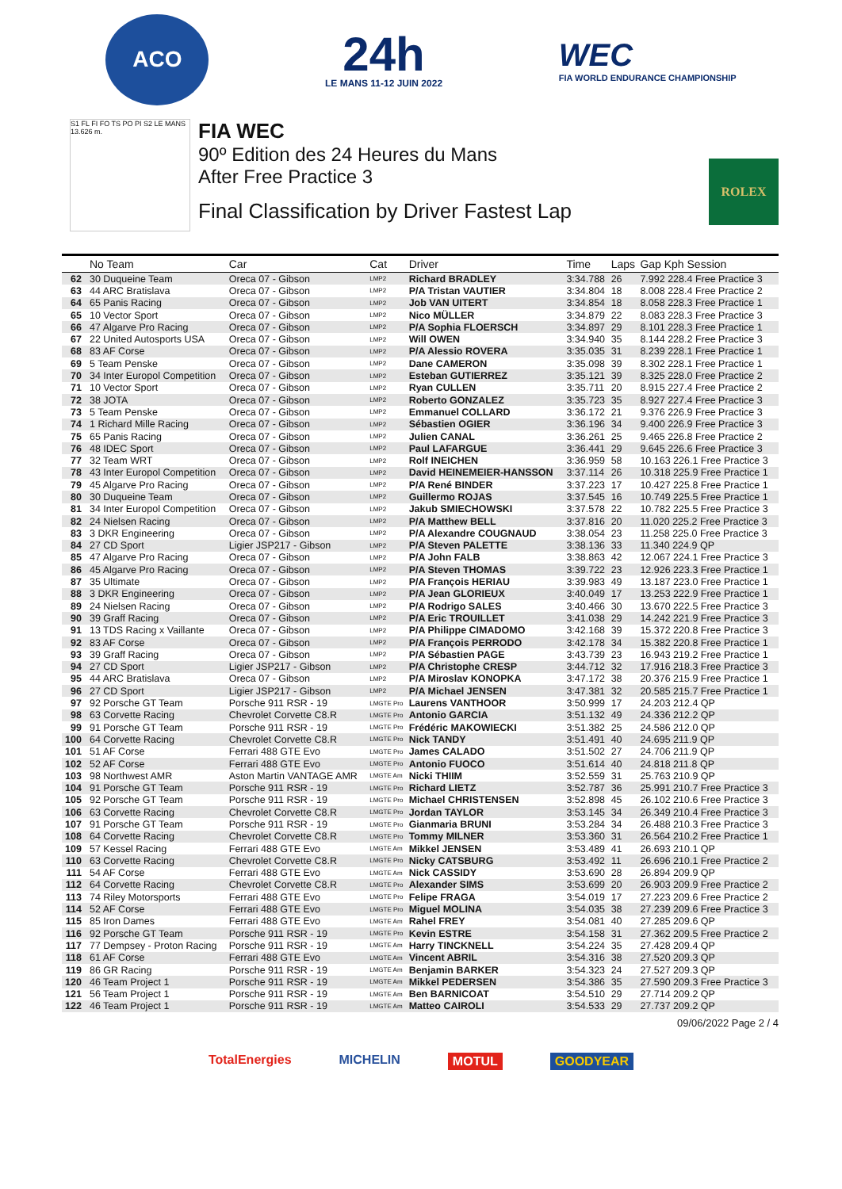ACO
24h
LE MANS 11-12 JUIN 2022
WEC
FIA WORLD ENDURANCE CHAMPIONSHIP
S1 FL FI FO TS PO PI S2 LE MANS 13.626 m.
FIA WEC
90º Edition des 24 Heures du Mans
After Free Practice 3
Final Classification by Driver Fastest Lap
ROLEX
| | No Team | Car | Cat | Driver | Time | Laps | Gap Kph Session |
| --- | --- | --- | --- | --- | --- | --- | --- |
| 62 | 30 Duqueine Team | Oreca 07 - Gibson | LMP2 | Richard BRADLEY | 3:34.788 | 26 | 7.992 228.4 Free Practice 3 |
| 63 | 44 ARC Bratislava | Oreca 07 - Gibson | LMP2 | P/A Tristan VAUTIER | 3:34.804 | 18 | 8.008 228.4 Free Practice 2 |
| 64 | 65 Panis Racing | Oreca 07 - Gibson | LMP2 | Job VAN UITERT | 3:34.854 | 18 | 8.058 228.3 Free Practice 1 |
| 65 | 10 Vector Sport | Oreca 07 - Gibson | LMP2 | Nico MÜLLER | 3:34.879 | 22 | 8.083 228.3 Free Practice 3 |
| 66 | 47 Algarve Pro Racing | Oreca 07 - Gibson | LMP2 | P/A Sophia FLOERSCH | 3:34.897 | 29 | 8.101 228.3 Free Practice 1 |
| 67 | 22 United Autosports USA | Oreca 07 - Gibson | LMP2 | Will OWEN | 3:34.940 | 35 | 8.144 228.2 Free Practice 3 |
| 68 | 83 AF Corse | Oreca 07 - Gibson | LMP2 | P/A Alessio ROVERA | 3:35.035 | 31 | 8.239 228.1 Free Practice 1 |
| 69 | 5 Team Penske | Oreca 07 - Gibson | LMP2 | Dane CAMERON | 3:35.098 | 39 | 8.302 228.1 Free Practice 1 |
| 70 | 34 Inter Europol Competition | Oreca 07 - Gibson | LMP2 | Esteban GUTIERREZ | 3:35.121 | 39 | 8.325 228.0 Free Practice 2 |
| 71 | 10 Vector Sport | Oreca 07 - Gibson | LMP2 | Ryan CULLEN | 3:35.711 | 20 | 8.915 227.4 Free Practice 2 |
| 72 | 38 JOTA | Oreca 07 - Gibson | LMP2 | Roberto GONZALEZ | 3:35.723 | 35 | 8.927 227.4 Free Practice 3 |
| 73 | 5 Team Penske | Oreca 07 - Gibson | LMP2 | Emmanuel COLLARD | 3:36.172 | 21 | 9.376 226.9 Free Practice 3 |
| 74 | 1 Richard Mille Racing | Oreca 07 - Gibson | LMP2 | Sébastien OGIER | 3:36.196 | 34 | 9.400 226.9 Free Practice 3 |
| 75 | 65 Panis Racing | Oreca 07 - Gibson | LMP2 | Julien CANAL | 3:36.261 | 25 | 9.465 226.8 Free Practice 2 |
| 76 | 48 IDEC Sport | Oreca 07 - Gibson | LMP2 | Paul LAFARGUE | 3:36.441 | 29 | 9.645 226.6 Free Practice 3 |
| 77 | 32 Team WRT | Oreca 07 - Gibson | LMP2 | Rolf INEICHEN | 3:36.959 | 58 | 10.163 226.1 Free Practice 3 |
| 78 | 43 Inter Europol Competition | Oreca 07 - Gibson | LMP2 | David HEINEMEIER-HANSSON | 3:37.114 | 26 | 10.318 225.9 Free Practice 1 |
| 79 | 45 Algarve Pro Racing | Oreca 07 - Gibson | LMP2 | P/A René BINDER | 3:37.223 | 17 | 10.427 225.8 Free Practice 1 |
| 80 | 30 Duqueine Team | Oreca 07 - Gibson | LMP2 | Guillermo ROJAS | 3:37.545 | 16 | 10.749 225.5 Free Practice 1 |
| 81 | 34 Inter Europol Competition | Oreca 07 - Gibson | LMP2 | Jakub SMIECHOWSKI | 3:37.578 | 22 | 10.782 225.5 Free Practice 3 |
| 82 | 24 Nielsen Racing | Oreca 07 - Gibson | LMP2 | P/A Matthew BELL | 3:37.816 | 20 | 11.020 225.2 Free Practice 3 |
| 83 | 3 DKR Engineering | Oreca 07 - Gibson | LMP2 | P/A Alexandre COUGNAUD | 3:38.054 | 23 | 11.258 225.0 Free Practice 3 |
| 84 | 27 CD Sport | Ligier JSP217 - Gibson | LMP2 | P/A Steven PALETTE | 3:38.136 | 33 | 11.340 224.9 QP |
| 85 | 47 Algarve Pro Racing | Oreca 07 - Gibson | LMP2 | P/A John FALB | 3:38.863 | 42 | 12.067 224.1 Free Practice 3 |
| 86 | 45 Algarve Pro Racing | Oreca 07 - Gibson | LMP2 | P/A Steven THOMAS | 3:39.722 | 23 | 12.926 223.3 Free Practice 1 |
| 87 | 35 Ultimate | Oreca 07 - Gibson | LMP2 | P/A François HERIAU | 3:39.983 | 49 | 13.187 223.0 Free Practice 1 |
| 88 | 3 DKR Engineering | Oreca 07 - Gibson | LMP2 | P/A Jean GLORIEUX | 3:40.049 | 17 | 13.253 222.9 Free Practice 1 |
| 89 | 24 Nielsen Racing | Oreca 07 - Gibson | LMP2 | P/A Rodrigo SALES | 3:40.466 | 30 | 13.670 222.5 Free Practice 3 |
| 90 | 39 Graff Racing | Oreca 07 - Gibson | LMP2 | P/A Eric TROUILLET | 3:41.038 | 29 | 14.242 221.9 Free Practice 3 |
| 91 | 13 TDS Racing x Vaillante | Oreca 07 - Gibson | LMP2 | P/A Philippe CIMADOMO | 3:42.168 | 39 | 15.372 220.8 Free Practice 3 |
| 92 | 83 AF Corse | Oreca 07 - Gibson | LMP2 | P/A François PERRODO | 3:42.178 | 34 | 15.382 220.8 Free Practice 1 |
| 93 | 39 Graff Racing | Oreca 07 - Gibson | LMP2 | P/A Sébastien PAGE | 3:43.739 | 23 | 16.943 219.2 Free Practice 1 |
| 94 | 27 CD Sport | Ligier JSP217 - Gibson | LMP2 | P/A Christophe CRESP | 3:44.712 | 32 | 17.916 218.3 Free Practice 3 |
| 95 | 44 ARC Bratislava | Oreca 07 - Gibson | LMP2 | P/A Miroslav KONOPKA | 3:47.172 | 38 | 20.376 215.9 Free Practice 1 |
| 96 | 27 CD Sport | Ligier JSP217 - Gibson | LMP2 | P/A Michael JENSEN | 3:47.381 | 32 | 20.585 215.7 Free Practice 1 |
| 97 | 92 Porsche GT Team | Porsche 911 RSR - 19 | LMGTE Pro | Laurens VANTHOOR | 3:50.999 | 17 | 24.203 212.4 QP |
| 98 | 63 Corvette Racing | Chevrolet Corvette C8.R | LMGTE Pro | Antonio GARCIA | 3:51.132 | 49 | 24.336 212.2 QP |
| 99 | 91 Porsche GT Team | Porsche 911 RSR - 19 | LMGTE Pro | Frédéric MAKOWIECKI | 3:51.382 | 25 | 24.586 212.0 QP |
| 100 | 64 Corvette Racing | Chevrolet Corvette C8.R | LMGTE Pro | Nick TANDY | 3:51.491 | 40 | 24.695 211.9 QP |
| 101 | 51 AF Corse | Ferrari 488 GTE Evo | LMGTE Pro | James CALADO | 3:51.502 | 27 | 24.706 211.9 QP |
| 102 | 52 AF Corse | Ferrari 488 GTE Evo | LMGTE Pro | Antonio FUOCO | 3:51.614 | 40 | 24.818 211.8 QP |
| 103 | 98 Northwest AMR | Aston Martin VANTAGE AMR | LMGTE Am | Nicki THIIM | 3:52.559 | 31 | 25.763 210.9 QP |
| 104 | 91 Porsche GT Team | Porsche 911 RSR - 19 | LMGTE Pro | Richard LIETZ | 3:52.787 | 36 | 25.991 210.7 Free Practice 3 |
| 105 | 92 Porsche GT Team | Porsche 911 RSR - 19 | LMGTE Pro | Michael CHRISTENSEN | 3:52.898 | 45 | 26.102 210.6 Free Practice 3 |
| 106 | 63 Corvette Racing | Chevrolet Corvette C8.R | LMGTE Pro | Jordan TAYLOR | 3:53.145 | 34 | 26.349 210.4 Free Practice 3 |
| 107 | 91 Porsche GT Team | Porsche 911 RSR - 19 | LMGTE Pro | Gianmaria BRUNI | 3:53.284 | 34 | 26.488 210.3 Free Practice 3 |
| 108 | 64 Corvette Racing | Chevrolet Corvette C8.R | LMGTE Pro | Tommy MILNER | 3:53.360 | 31 | 26.564 210.2 Free Practice 1 |
| 109 | 57 Kessel Racing | Ferrari 488 GTE Evo | LMGTE Am | Mikkel JENSEN | 3:53.489 | 41 | 26.693 210.1 QP |
| 110 | 63 Corvette Racing | Chevrolet Corvette C8.R | LMGTE Pro | Nicky CATSBURG | 3:53.492 | 11 | 26.696 210.1 Free Practice 2 |
| 111 | 54 AF Corse | Ferrari 488 GTE Evo | LMGTE Am | Nick CASSIDY | 3:53.690 | 28 | 26.894 209.9 QP |
| 112 | 64 Corvette Racing | Chevrolet Corvette C8.R | LMGTE Pro | Alexander SIMS | 3:53.699 | 20 | 26.903 209.9 Free Practice 2 |
| 113 | 74 Riley Motorsports | Ferrari 488 GTE Evo | LMGTE Pro | Felipe FRAGA | 3:54.019 | 17 | 27.223 209.6 Free Practice 2 |
| 114 | 52 AF Corse | Ferrari 488 GTE Evo | LMGTE Pro | Miguel MOLINA | 3:54.035 | 38 | 27.239 209.6 Free Practice 3 |
| 115 | 85 Iron Dames | Ferrari 488 GTE Evo | LMGTE Am | Rahel FREY | 3:54.081 | 40 | 27.285 209.6 QP |
| 116 | 92 Porsche GT Team | Porsche 911 RSR - 19 | LMGTE Pro | Kevin ESTRE | 3:54.158 | 31 | 27.362 209.5 Free Practice 2 |
| 117 | 77 Dempsey - Proton Racing | Porsche 911 RSR - 19 | LMGTE Am | Harry TINCKNELL | 3:54.224 | 35 | 27.428 209.4 QP |
| 118 | 61 AF Corse | Ferrari 488 GTE Evo | LMGTE Am | Vincent ABRIL | 3:54.316 | 38 | 27.520 209.3 QP |
| 119 | 86 GR Racing | Porsche 911 RSR - 19 | LMGTE Am | Benjamin BARKER | 3:54.323 | 24 | 27.527 209.3 QP |
| 120 | 46 Team Project 1 | Porsche 911 RSR - 19 | LMGTE Am | Mikkel PEDERSEN | 3:54.386 | 35 | 27.590 209.3 Free Practice 3 |
| 121 | 56 Team Project 1 | Porsche 911 RSR - 19 | LMGTE Am | Ben BARNICOAT | 3:54.510 | 29 | 27.714 209.2 QP |
| 122 | 46 Team Project 1 | Porsche 911 RSR - 19 | LMGTE Am | Matteo CAIROLI | 3:54.533 | 29 | 27.737 209.2 QP |
09/06/2022 Page 2 / 4
TotalEnergies MICHELIN MOTUL GOODYEAR